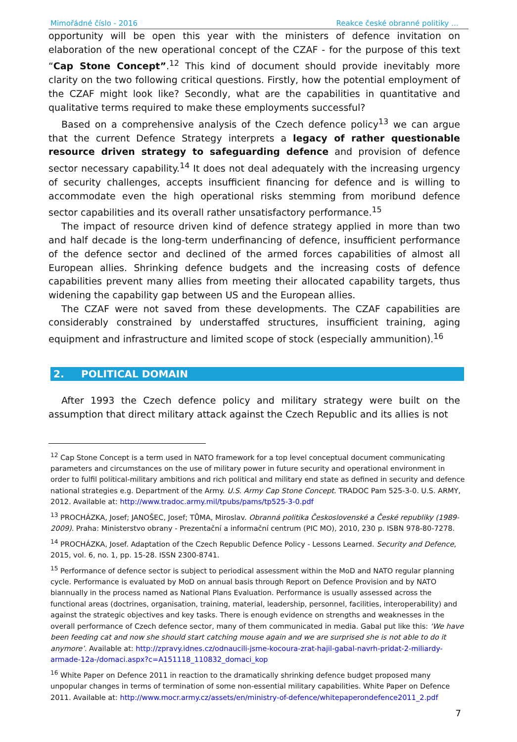Mimořádné číslo - 2016 Reakce české obranné politiky …
opportunity will be open this year with the ministers of defence invitation on elaboration of the new operational concept of the CZAF - for the purpose of this text “Cap Stone Concept”.<sup>12</sup> This kind of document should provide inevitably more clarity on the two following critical questions. Firstly, how the potential employment of the CZAF might look like? Secondly, what are the capabilities in quantitative and qualitative terms required to make these employments successful?
Based on a comprehensive analysis of the Czech defence policy<sup>13</sup> we can argue that the current Defence Strategy interprets a legacy of rather questionable resource driven strategy to safeguarding defence and provision of defence sector necessary capability.<sup>14</sup> It does not deal adequately with the increasing urgency of security challenges, accepts insufficient financing for defence and is willing to accommodate even the high operational risks stemming from moribund defence sector capabilities and its overall rather unsatisfactory performance.<sup>15</sup>
The impact of resource driven kind of defence strategy applied in more than two and half decade is the long-term underfinancing of defence, insufficient performance of the defence sector and declined of the armed forces capabilities of almost all European allies. Shrinking defence budgets and the increasing costs of defence capabilities prevent many allies from meeting their allocated capability targets, thus widening the capability gap between US and the European allies.
The CZAF were not saved from these developments. The CZAF capabilities are considerably constrained by understaffed structures, insufficient training, aging equipment and infrastructure and limited scope of stock (especially ammunition).<sup>16</sup>
2. POLITICAL DOMAIN
After 1993 the Czech defence policy and military strategy were built on the assumption that direct military attack against the Czech Republic and its allies is not
<sup>12</sup> Cap Stone Concept is a term used in NATO framework for a top level conceptual document communicating parameters and circumstances on the use of military power in future security and operational environment in order to fulfil political-military ambitions and rich political and military end state as defined in security and defence national strategies e.g. Department of the Army. U.S. Army Cap Stone Concept. TRADOC Pam 525-3-0. U.S. ARMY, 2012. Available at: http://www.tradoc.army.mil/tpubs/pams/tp525-3-0.pdf
<sup>13</sup> PROCHÁZKA, Josef; JANOŠEC, Josef; TŮMA, Miroslav. Obranná politika Československé a České republiky (1989-2009). Praha: Ministerstvo obrany - Prezentační a informační centrum (PIC MO), 2010, 230 p. ISBN 978-80-7278.
<sup>14</sup> PROCHÁZKA, Josef. Adaptation of the Czech Republic Defence Policy - Lessons Learned. Security and Defence, 2015, vol. 6, no. 1, pp. 15-28. ISSN 2300-8741.
<sup>15</sup> Performance of defence sector is subject to periodical assessment within the MoD and NATO regular planning cycle. Performance is evaluated by MoD on annual basis through Report on Defence Provision and by NATO biannually in the process named as National Plans Evaluation. Performance is usually assessed across the functional areas (doctrines, organisation, training, material, leadership, personnel, facilities, interoperability) and against the strategic objectives and key tasks. There is enough evidence on strengths and weaknesses in the overall performance of Czech defence sector, many of them communicated in media. Gabal put like this: ‘We have been feeding cat and now she should start catching mouse again and we are surprised she is not able to do it anymore’. Available at: http://zpravy.idnes.cz/odnaucili-jsme-kocoura-zrat-hajil-gabal-navrh-pridat-2-miliardy-armade-12a-/domaci.aspx?c=A151118_110832_domaci_kop
<sup>16</sup> White Paper on Defence 2011 in reaction to the dramatically shrinking defence budget proposed many unpopular changes in terms of termination of some non-essential military capabilities. White Paper on Defence 2011. Available at: http://www.mocr.army.cz/assets/en/ministry-of-defence/whitepaperondefence2011_2.pdf
7